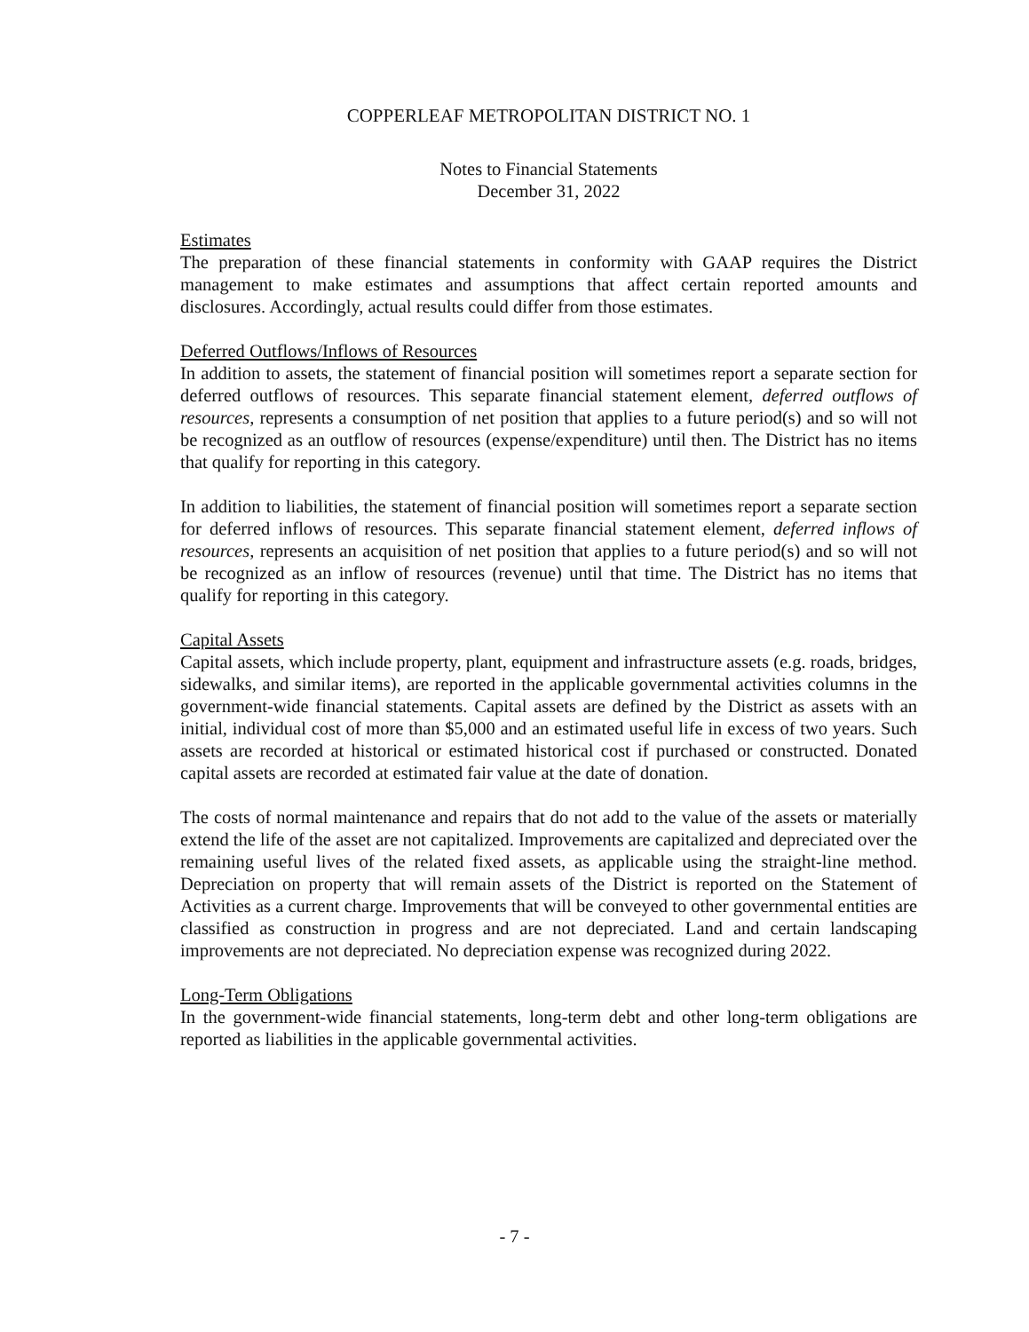COPPERLEAF METROPOLITAN DISTRICT NO. 1
Notes to Financial Statements
December 31, 2022
Estimates
The preparation of these financial statements in conformity with GAAP requires the District management to make estimates and assumptions that affect certain reported amounts and disclosures. Accordingly, actual results could differ from those estimates.
Deferred Outflows/Inflows of Resources
In addition to assets, the statement of financial position will sometimes report a separate section for deferred outflows of resources. This separate financial statement element, deferred outflows of resources, represents a consumption of net position that applies to a future period(s) and so will not be recognized as an outflow of resources (expense/expenditure) until then. The District has no items that qualify for reporting in this category.
In addition to liabilities, the statement of financial position will sometimes report a separate section for deferred inflows of resources. This separate financial statement element, deferred inflows of resources, represents an acquisition of net position that applies to a future period(s) and so will not be recognized as an inflow of resources (revenue) until that time. The District has no items that qualify for reporting in this category.
Capital Assets
Capital assets, which include property, plant, equipment and infrastructure assets (e.g. roads, bridges, sidewalks, and similar items), are reported in the applicable governmental activities columns in the government-wide financial statements. Capital assets are defined by the District as assets with an initial, individual cost of more than $5,000 and an estimated useful life in excess of two years. Such assets are recorded at historical or estimated historical cost if purchased or constructed. Donated capital assets are recorded at estimated fair value at the date of donation.
The costs of normal maintenance and repairs that do not add to the value of the assets or materially extend the life of the asset are not capitalized. Improvements are capitalized and depreciated over the remaining useful lives of the related fixed assets, as applicable using the straight-line method. Depreciation on property that will remain assets of the District is reported on the Statement of Activities as a current charge. Improvements that will be conveyed to other governmental entities are classified as construction in progress and are not depreciated. Land and certain landscaping improvements are not depreciated. No depreciation expense was recognized during 2022.
Long-Term Obligations
In the government-wide financial statements, long-term debt and other long-term obligations are reported as liabilities in the applicable governmental activities.
- 7 -